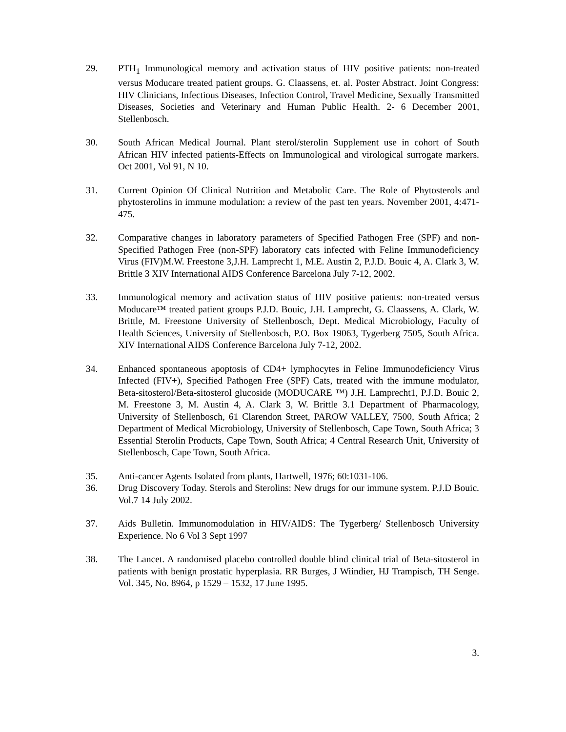29. PTH<sub>1</sub> Immunological memory and activation status of HIV positive patients: non-treated versus Moducare treated patient groups. G. Claassens, et. al. Poster Abstract. Joint Congress: HIV Clinicians, Infectious Diseases, Infection Control, Travel Medicine, Sexually Transmitted Diseases, Societies and Veterinary and Human Public Health. 2- 6 December 2001, Stellenbosch.
30. South African Medical Journal. Plant sterol/sterolin Supplement use in cohort of South African HIV infected patients-Effects on Immunological and virological surrogate markers. Oct 2001, Vol 91, N 10.
31. Current Opinion Of Clinical Nutrition and Metabolic Care. The Role of Phytosterols and phytosterolins in immune modulation: a review of the past ten years. November 2001, 4:471-475.
32. Comparative changes in laboratory parameters of Specified Pathogen Free (SPF) and non-Specified Pathogen Free (non-SPF) laboratory cats infected with Feline Immunodeficiency Virus (FIV)M.W. Freestone 3,J.H. Lamprecht 1, M.E. Austin 2, P.J.D. Bouic 4, A. Clark 3, W. Brittle 3 XIV International AIDS Conference Barcelona July 7-12, 2002.
33. Immunological memory and activation status of HIV positive patients: non-treated versus Moducare™ treated patient groups P.J.D. Bouic, J.H. Lamprecht, G. Claassens, A. Clark, W. Brittle, M. Freestone University of Stellenbosch, Dept. Medical Microbiology, Faculty of Health Sciences, University of Stellenbosch, P.O. Box 19063, Tygerberg 7505, South Africa. XIV International AIDS Conference Barcelona July 7-12, 2002.
34. Enhanced spontaneous apoptosis of CD4+ lymphocytes in Feline Immunodeficiency Virus Infected (FIV+), Specified Pathogen Free (SPF) Cats, treated with the immune modulator, Beta-sitosterol/Beta-sitosterol glucoside (MODUCARE ™) J.H. Lamprecht1, P.J.D. Bouic 2, M. Freestone 3, M. Austin 4, A. Clark 3, W. Brittle 3.1 Department of Pharmacology, University of Stellenbosch, 61 Clarendon Street, PAROW VALLEY, 7500, South Africa; 2 Department of Medical Microbiology, University of Stellenbosch, Cape Town, South Africa; 3 Essential Sterolin Products, Cape Town, South Africa; 4 Central Research Unit, University of Stellenbosch, Cape Town, South Africa.
35. Anti-cancer Agents Isolated from plants, Hartwell, 1976; 60:1031-106.
36. Drug Discovery Today. Sterols and Sterolins: New drugs for our immune system. P.J.D Bouic. Vol.7 14 July 2002.
37. Aids Bulletin. Immunomodulation in HIV/AIDS: The Tygerberg/ Stellenbosch University Experience. No 6 Vol 3 Sept 1997
38. The Lancet. A randomised placebo controlled double blind clinical trial of Beta-sitosterol in patients with benign prostatic hyperplasia. RR Burges, J Wiindier, HJ Trampisch, TH Senge. Vol. 345, No. 8964, p 1529 – 1532, 17 June 1995.
3.